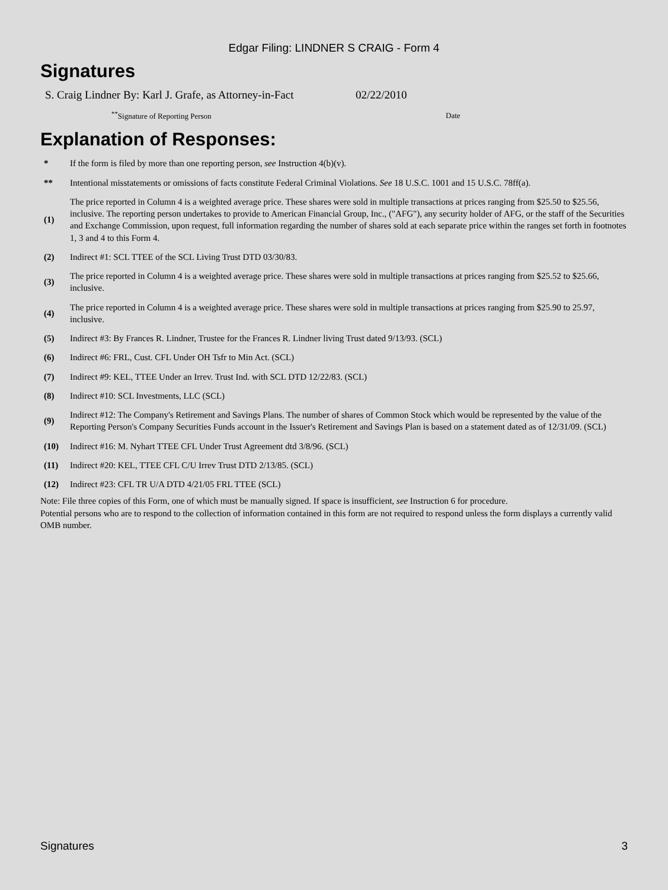Edgar Filing: LINDNER S CRAIG - Form 4
Signatures
| S. Craig Lindner By: Karl J. Grafe, as Attorney-in-Fact | 02/22/2010 |
| <sup>**</sup> Signature of Reporting Person | Date |
Explanation of Responses:
| * | If the form is filed by more than one reporting person, see Instruction 4(b)(v). |
| ** | Intentional misstatements or omissions of facts constitute Federal Criminal Violations. See 18 U.S.C. 1001 and 15 U.S.C. 78ff(a). |
| (1) | The price reported in Column 4 is a weighted average price. These shares were sold in multiple transactions at prices ranging from $25.50 to $25.56, inclusive. The reporting person undertakes to provide to American Financial Group, Inc., ("AFG"), any security holder of AFG, or the staff of the Securities and Exchange Commission, upon request, full information regarding the number of shares sold at each separate price within the ranges set forth in footnotes 1, 3 and 4 to this Form 4. |
| (2) | Indirect #1: SCL TTEE of the SCL Living Trust DTD 03/30/83. |
| (3) | The price reported in Column 4 is a weighted average price. These shares were sold in multiple transactions at prices ranging from $25.52 to $25.66, inclusive. |
| (4) | The price reported in Column 4 is a weighted average price. These shares were sold in multiple transactions at prices ranging from $25.90 to 25.97, inclusive. |
| (5) | Indirect #3: By Frances R. Lindner, Trustee for the Frances R. Lindner living Trust dated 9/13/93. (SCL) |
| (6) | Indirect #6: FRL, Cust. CFL Under OH Tsfr to Min Act. (SCL) |
| (7) | Indirect #9: KEL, TTEE Under an Irrev. Trust Ind. with SCL DTD 12/22/83. (SCL) |
| (8) | Indirect #10: SCL Investments, LLC (SCL) |
| (9) | Indirect #12: The Company's Retirement and Savings Plans. The number of shares of Common Stock which would be represented by the value of the Reporting Person's Company Securities Funds account in the Issuer's Retirement and Savings Plan is based on a statement dated as of 12/31/09. (SCL) |
| (10) | Indirect #16: M. Nyhart TTEE CFL Under Trust Agreement dtd 3/8/96. (SCL) |
| (11) | Indirect #20: KEL, TTEE CFL C/U Irrev Trust DTD 2/13/85. (SCL) |
| (12) | Indirect #23: CFL TR U/A DTD 4/21/05 FRL TTEE (SCL) |
Note: File three copies of this Form, one of which must be manually signed. If space is insufficient, see Instruction 6 for procedure.
Potential persons who are to respond to the collection of information contained in this form are not required to respond unless the form displays a currently valid OMB number.
Signatures 3